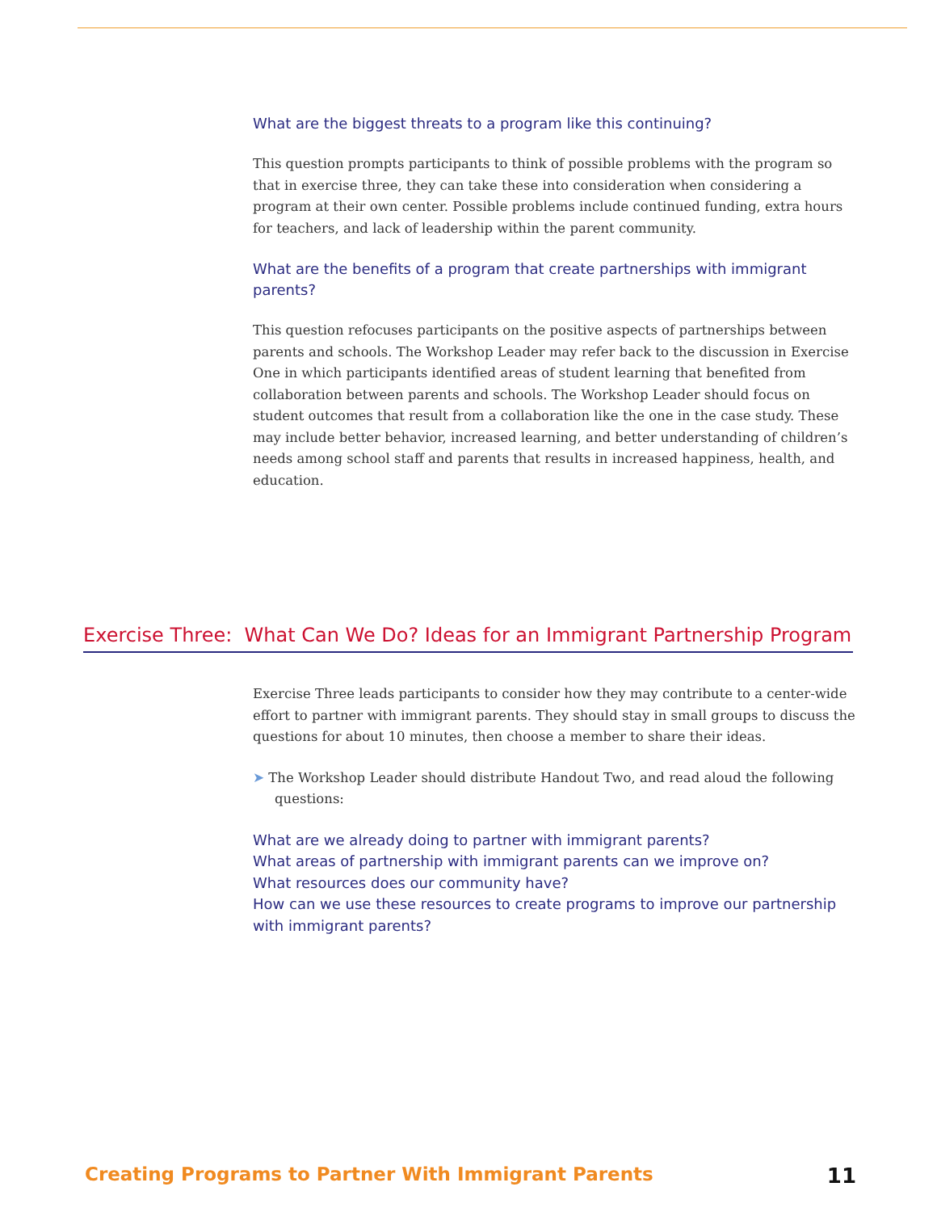What are the biggest threats to a program like this continuing?
This question prompts participants to think of possible problems with the program so that in exercise three, they can take these into consideration when considering a program at their own center. Possible problems include continued funding, extra hours for teachers, and lack of leadership within the parent community.
What are the benefits of a program that create partnerships with immigrant parents?
This question refocuses participants on the positive aspects of partnerships between parents and schools. The Workshop Leader may refer back to the discussion in Exercise One in which participants identified areas of student learning that benefited from collaboration between parents and schools. The Workshop Leader should focus on student outcomes that result from a collaboration like the one in the case study. These may include better behavior, increased learning, and better understanding of children’s needs among school staff and parents that results in increased happiness, health, and education.
Exercise Three: What Can We Do? Ideas for an Immigrant Partnership Program
Exercise Three leads participants to consider how they may contribute to a center-wide effort to partner with immigrant parents. They should stay in small groups to discuss the questions for about 10 minutes, then choose a member to share their ideas.
➤ The Workshop Leader should distribute Handout Two, and read aloud the following questions:
What are we already doing to partner with immigrant parents?
What areas of partnership with immigrant parents can we improve on?
What resources does our community have?
How can we use these resources to create programs to improve our partnership with immigrant parents?
Creating Programs to Partner With Immigrant Parents 11